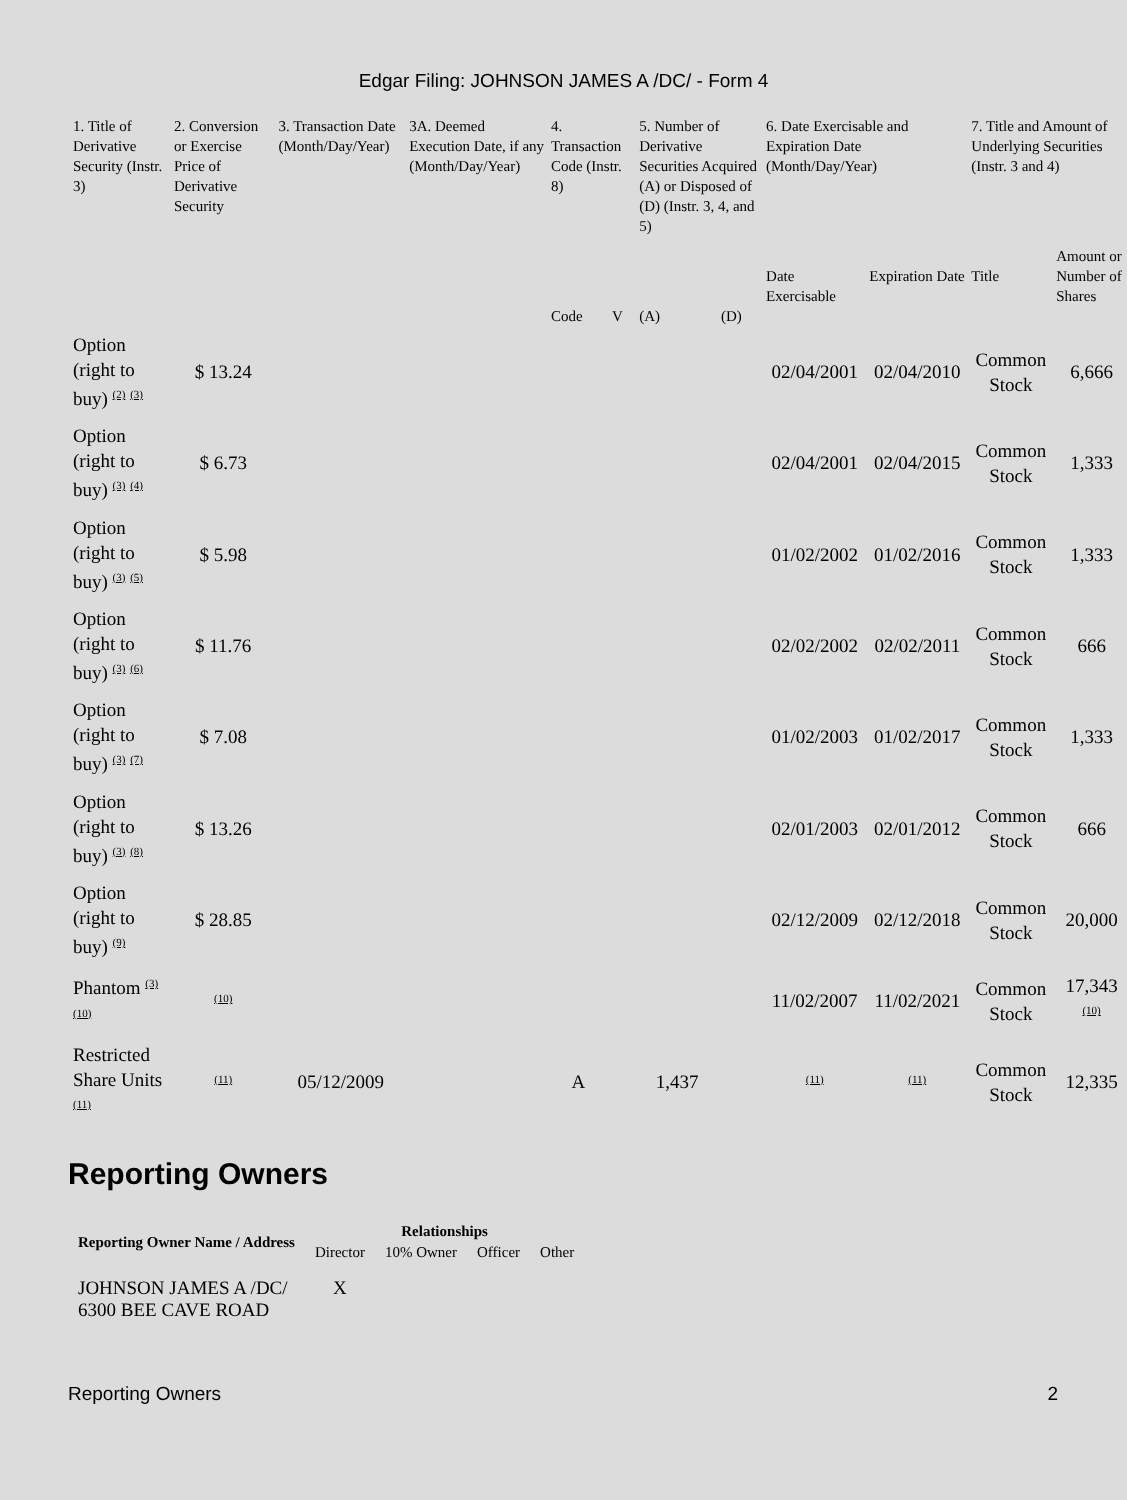Edgar Filing: JOHNSON JAMES A /DC/ - Form 4
| 1. Title of Derivative Security (Instr. 3) | 2. Conversion or Exercise Price of Derivative Security | 3. Transaction Date (Month/Day/Year) | 3A. Deemed Execution Date, if any (Month/Day/Year) | 4. Transaction Code (Instr. 8) | | 5. Number of Derivative Securities Acquired (A) or Disposed of (D) (Instr. 3, 4, and 5) | | 6. Date Exercisable and Expiration Date (Month/Day/Year) | | 7. Title and Amount of Underlying Securities (Instr. 3 and 4) | |
| --- | --- | --- | --- | --- | --- | --- | --- | --- | --- | --- | --- |
| | | | | Code | V | (A) | (D) | Date Exercisable | Expiration Date | Title | Amount or Number of Shares |
| Option (right to buy) <sup>(2)</sup> <sup>(3)</sup> | $ 13.24 | | | | | | | 02/04/2001 | 02/04/2010 | Common Stock | 6,666 |
| Option (right to buy) <sup>(3)</sup> <sup>(4)</sup> | $ 6.73 | | | | | | | 02/04/2001 | 02/04/2015 | Common Stock | 1,333 |
| Option (right to buy) <sup>(3)</sup> <sup>(5)</sup> | $ 5.98 | | | | | | | 01/02/2002 | 01/02/2016 | Common Stock | 1,333 |
| Option (right to buy) <sup>(3)</sup> <sup>(6)</sup> | $ 11.76 | | | | | | | 02/02/2002 | 02/02/2011 | Common Stock | 666 |
| Option (right to buy) <sup>(3)</sup> <sup>(7)</sup> | $ 7.08 | | | | | | | 01/02/2003 | 01/02/2017 | Common Stock | 1,333 |
| Option (right to buy) <sup>(3)</sup> <sup>(8)</sup> | $ 13.26 | | | | | | | 02/01/2003 | 02/01/2012 | Common Stock | 666 |
| Option (right to buy) <sup>(9)</sup> | $ 28.85 | | | | | | | 02/12/2009 | 02/12/2018 | Common Stock | 20,000 |
| Phantom <sup>(3)</sup> <sup>(10)</sup> | <sup>(10)</sup> | | | | | | | 11/02/2007 | 11/02/2021 | Common Stock | 17,343 <sup>(10)</sup> |
| Restricted Share Units <sup>(11)</sup> | <sup>(11)</sup> | 05/12/2009 | | A | | 1,437 | | <sup>(11)</sup> | <sup>(11)</sup> | Common Stock | 12,335 |
Reporting Owners
| Reporting Owner Name / Address | Relationships | | | |
| --- | --- | --- | --- | --- |
| | Director | 10% Owner | Officer | Other |
| JOHNSON JAMES A /DC/ 6300 BEE CAVE ROAD | X | | | |
Reporting Owners 2